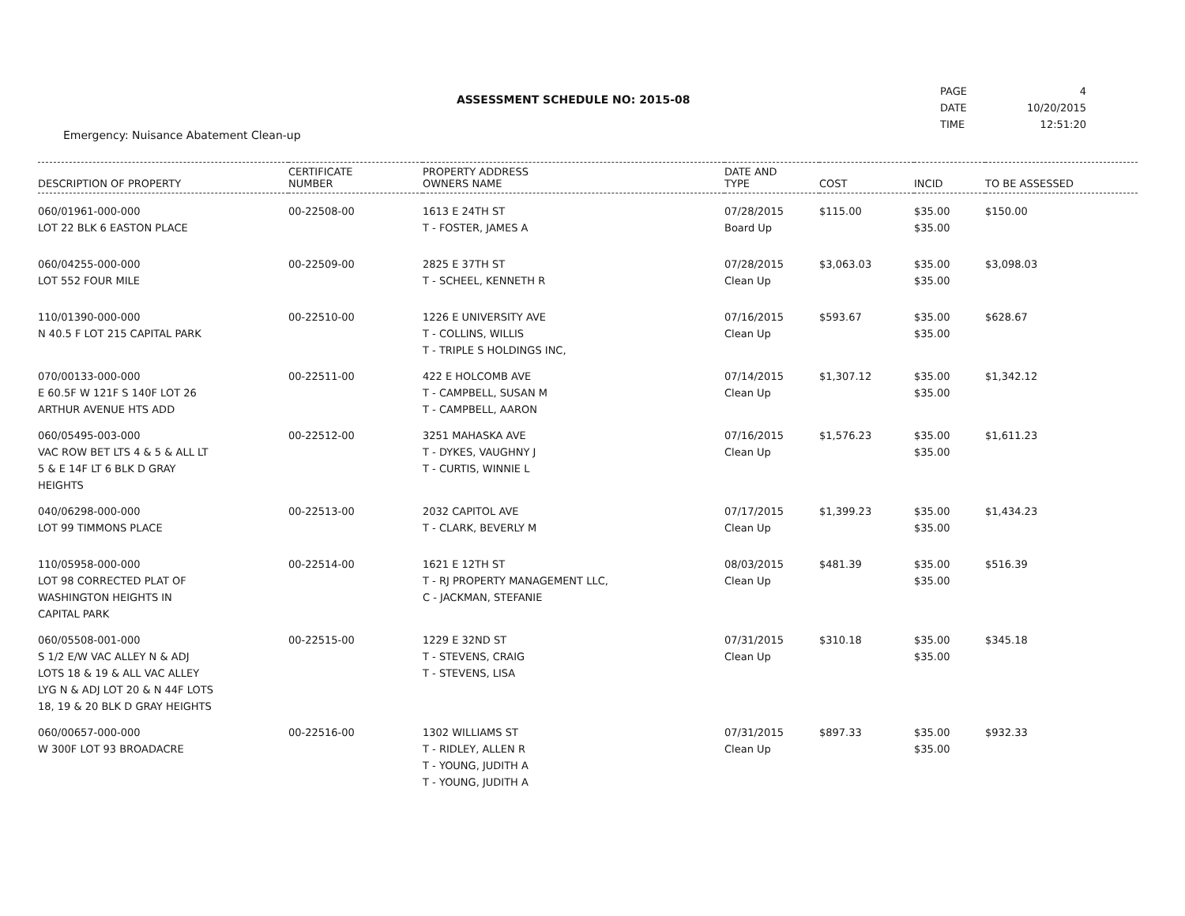ASSESSMENT SCHEDULE NO: 2015-08
Emergency: Nuisance Abatement Clean-up
PAGE
DATE
TIME
4
10/20/2015
12:51:20
| DESCRIPTION OF PROPERTY | CERTIFICATE NUMBER | PROPERTY ADDRESS OWNERS NAME | DATE AND TYPE | COST | INCID | TO BE ASSESSED |
| --- | --- | --- | --- | --- | --- | --- |
| 060/01961-000-000 LOT 22 BLK 6 EASTON PLACE | 00-22508-00 | 1613 E 24TH ST T - FOSTER, JAMES A | 07/28/2015 Board Up | $115.00 | $35.00 $35.00 | $150.00 |
| 060/04255-000-000 LOT 552 FOUR MILE | 00-22509-00 | 2825 E 37TH ST T - SCHEEL, KENNETH R | 07/28/2015 Clean Up | $3,063.03 | $35.00 $35.00 | $3,098.03 |
| 110/01390-000-000 N 40.5 F LOT 215 CAPITAL PARK | 00-22510-00 | 1226 E UNIVERSITY AVE T - COLLINS, WILLIS T - TRIPLE S HOLDINGS INC, | 07/16/2015 Clean Up | $593.67 | $35.00 $35.00 | $628.67 |
| 070/00133-000-000 E 60.5F W 121F S 140F LOT 26 ARTHUR AVENUE HTS ADD | 00-22511-00 | 422 E HOLCOMB AVE T - CAMPBELL, SUSAN M T - CAMPBELL, AARON | 07/14/2015 Clean Up | $1,307.12 | $35.00 $35.00 | $1,342.12 |
| 060/05495-003-000 VAC ROW BET LTS 4 & 5 & ALL LT 5 & E 14F LT 6 BLK D GRAY HEIGHTS | 00-22512-00 | 3251 MAHASKA AVE T - DYKES, VAUGHNY J T - CURTIS, WINNIE L | 07/16/2015 Clean Up | $1,576.23 | $35.00 $35.00 | $1,611.23 |
| 040/06298-000-000 LOT 99 TIMMONS PLACE | 00-22513-00 | 2032 CAPITOL AVE T - CLARK, BEVERLY M | 07/17/2015 Clean Up | $1,399.23 | $35.00 $35.00 | $1,434.23 |
| 110/05958-000-000 LOT 98 CORRECTED PLAT OF WASHINGTON HEIGHTS IN CAPITAL PARK | 00-22514-00 | 1621 E 12TH ST T - RJ PROPERTY MANAGEMENT LLC, C - JACKMAN, STEFANIE | 08/03/2015 Clean Up | $481.39 | $35.00 $35.00 | $516.39 |
| 060/05508-001-000 S 1/2 E/W VAC ALLEY N & ADJ LOTS 18 & 19 & ALL VAC ALLEY LYG N & ADJ LOT 20 & N 44F LOTS 18, 19 & 20 BLK D GRAY HEIGHTS | 00-22515-00 | 1229 E 32ND ST T - STEVENS, CRAIG T - STEVENS, LISA | 07/31/2015 Clean Up | $310.18 | $35.00 $35.00 | $345.18 |
| 060/00657-000-000 W 300F LOT 93 BROADACRE | 00-22516-00 | 1302 WILLIAMS ST T - RIDLEY, ALLEN R T - YOUNG, JUDITH A T - YOUNG, JUDITH A | 07/31/2015 Clean Up | $897.33 | $35.00 $35.00 | $932.33 |